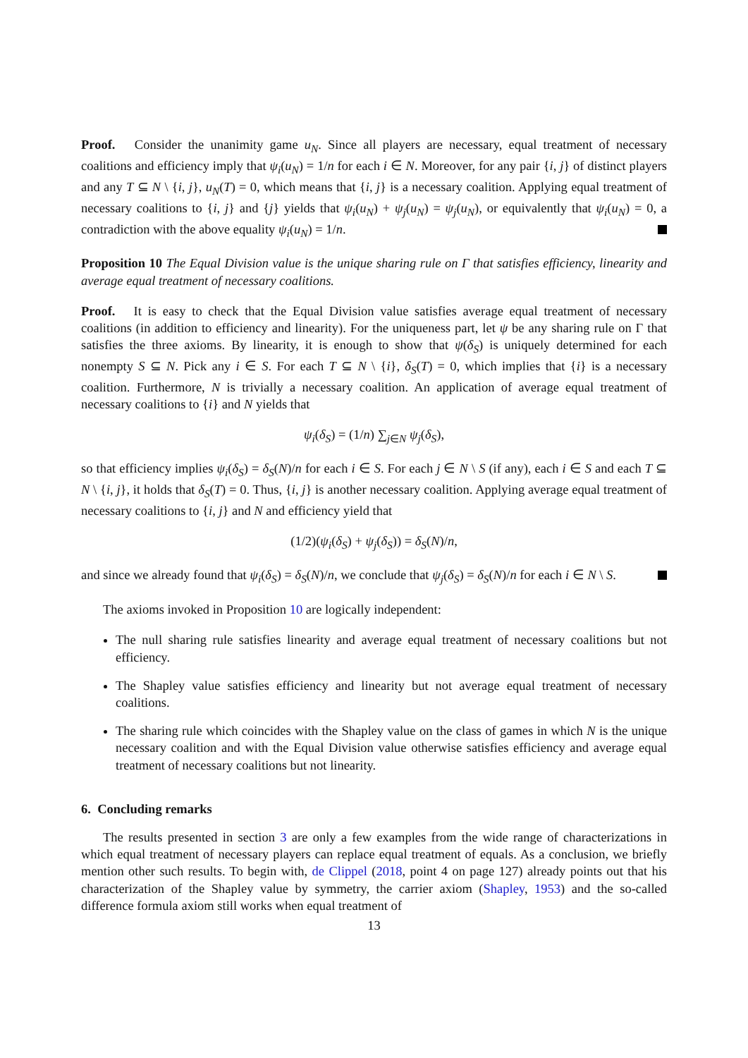Proof. Consider the unanimity game u<sub>N</sub>. Since all players are necessary, equal treatment of necessary coalitions and efficiency imply that ψ<sub>i</sub>(u<sub>N</sub>) = 1/n for each i ∈ N. Moreover, for any pair {i, j} of distinct players and any T ⊆ N \ {i, j}, u<sub>N</sub>(T) = 0, which means that {i, j} is a necessary coalition. Applying equal treatment of necessary coalitions to {i, j} and {j} yields that ψ<sub>i</sub>(u<sub>N</sub>) + ψ<sub>j</sub>(u<sub>N</sub>) = ψ<sub>j</sub>(u<sub>N</sub>), or equivalently that ψ<sub>i</sub>(u<sub>N</sub>) = 0, a contradiction with the above equality ψ<sub>i</sub>(u<sub>N</sub>) = 1/n.
Proposition 10 The Equal Division value is the unique sharing rule on Γ that satisfies efficiency, linearity and average equal treatment of necessary coalitions.
Proof. It is easy to check that the Equal Division value satisfies average equal treatment of necessary coalitions (in addition to efficiency and linearity). For the uniqueness part, let ψ be any sharing rule on Γ that satisfies the three axioms. By linearity, it is enough to show that ψ(δ<sub>S</sub>) is uniquely determined for each nonempty S ⊆ N. Pick any i ∈ S. For each T ⊆ N \ {i}, δ<sub>S</sub>(T) = 0, which implies that {i} is a necessary coalition. Furthermore, N is trivially a necessary coalition. An application of average equal treatment of necessary coalitions to {i} and N yields that
ψ<sub>i</sub>(δ<sub>S</sub>) = (1/n) ∑<sub>j∈N</sub> ψ<sub>j</sub>(δ<sub>S</sub>),
so that efficiency implies ψ<sub>i</sub>(δ<sub>S</sub>) = δ<sub>S</sub>(N)/n for each i ∈ S. For each j ∈ N \ S (if any), each i ∈ S and each T ⊆ N \ {i, j}, it holds that δ<sub>S</sub>(T) = 0. Thus, {i, j} is another necessary coalition. Applying average equal treatment of necessary coalitions to {i, j} and N and efficiency yield that
(1/2)(ψ<sub>i</sub>(δ<sub>S</sub>) + ψ<sub>j</sub>(δ<sub>S</sub>)) = δ<sub>S</sub>(N)/n,
and since we already found that ψ<sub>i</sub>(δ<sub>S</sub>) = δ<sub>S</sub>(N)/n, we conclude that ψ<sub>j</sub>(δ<sub>S</sub>) = δ<sub>S</sub>(N)/n for each i ∈ N \ S.
The axioms invoked in Proposition 10 are logically independent:
The null sharing rule satisfies linearity and average equal treatment of necessary coalitions but not efficiency.
The Shapley value satisfies efficiency and linearity but not average equal treatment of necessary coalitions.
The sharing rule which coincides with the Shapley value on the class of games in which N is the unique necessary coalition and with the Equal Division value otherwise satisfies efficiency and average equal treatment of necessary coalitions but not linearity.
6. Concluding remarks
The results presented in section 3 are only a few examples from the wide range of characterizations in which equal treatment of necessary players can replace equal treatment of equals. As a conclusion, we briefly mention other such results. To begin with, de Clippel (2018, point 4 on page 127) already points out that his characterization of the Shapley value by symmetry, the carrier axiom (Shapley, 1953) and the so-called difference formula axiom still works when equal treatment of
13